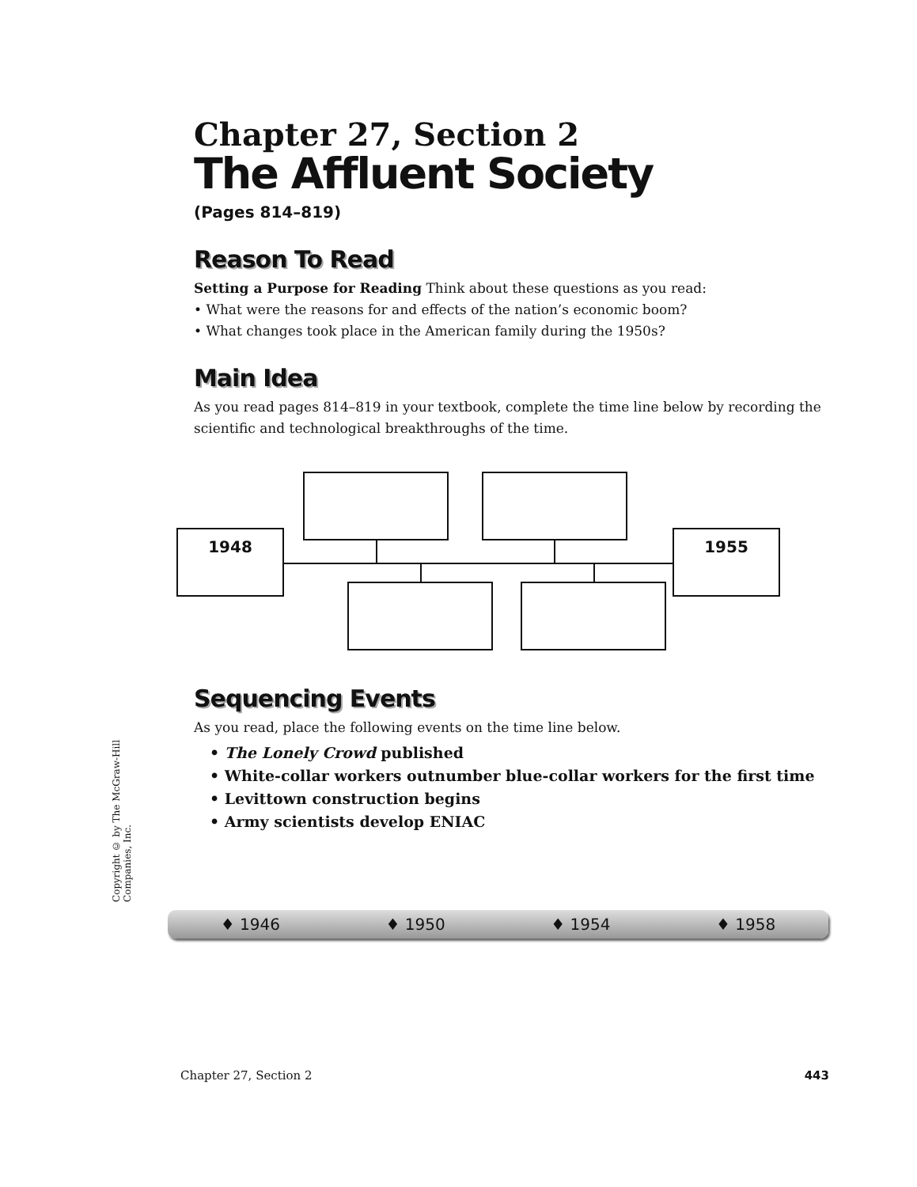Chapter 27, Section 2
The Affluent Society
(Pages 814–819)
Reason To Read
Setting a Purpose for Reading Think about these questions as you read:
• What were the reasons for and effects of the nation’s economic boom?
• What changes took place in the American family during the 1950s?
Main Idea
As you read pages 814–819 in your textbook, complete the time line below by recording the scientific and technological breakthroughs of the time.
Sequencing Events
As you read, place the following events on the time line below.
• The Lonely Crowd published
• White-collar workers outnumber blue-collar workers for the first time
• Levittown construction begins
• Army scientists develop ENIAC
1948 1955
Copyright © by The McGraw-Hill Companies, Inc.
♦ 1946 ♦ 1950 ♦ 1954 ♦ 1958
Chapter 27, Section 2 443